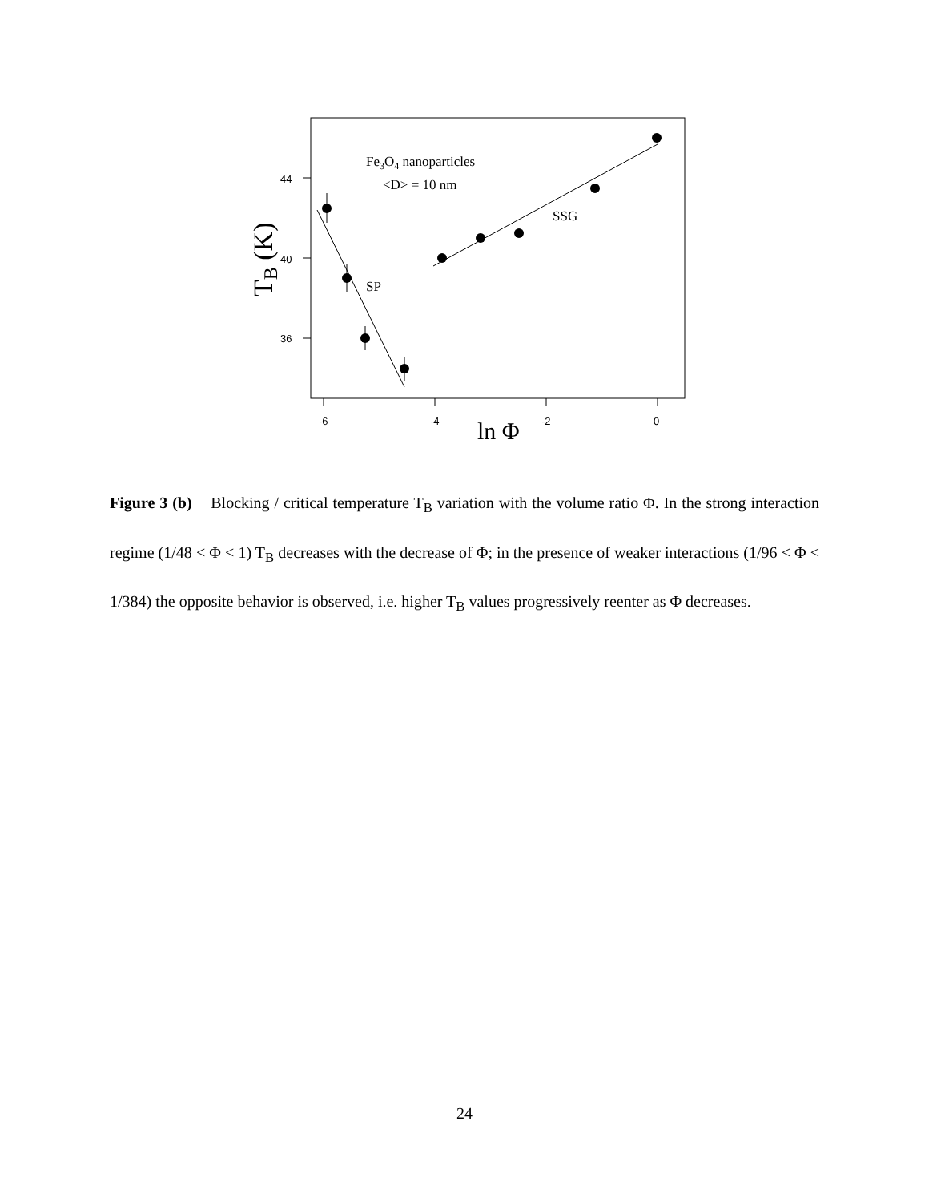44
40
36
-6
-4
-2
0
Fe3O4 nanoparticles
<D> = 10 nm
SSG
SP
ln Φ
TB (K)
Figure 3 (b) Blocking / critical temperature T<sub>B</sub> variation with the volume ratio Φ. In the strong interaction regime (1/48 < Φ < 1) T<sub>B</sub> decreases with the decrease of Φ; in the presence of weaker interactions (1/96 < Φ < 1/384) the opposite behavior is observed, i.e. higher T<sub>B</sub> values progressively reenter as Φ decreases.
24